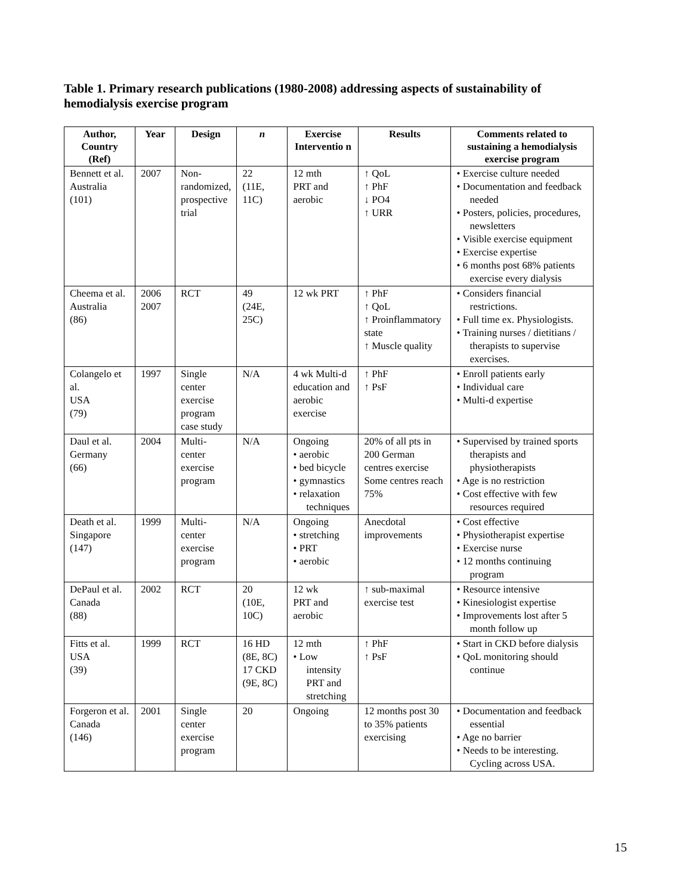Table 1. Primary research publications (1980-2008) addressing aspects of sustainability of hemodialysis exercise program
| Author, Country (Ref) | Year | Design | n | Exercise Interventio n | Results | Comments related to sustaining a hemodialysis exercise program |
| --- | --- | --- | --- | --- | --- | --- |
| Bennett et al. Australia (101) | 2007 | Non-randomized, prospective trial | 22 (11E, 11C) | 12 mth PRT and aerobic | ↑ QoL ↑ PhF ↓ PO4 ↑ URR | • Exercise culture needed • Documentation and feedback needed • Posters, policies, procedures, newsletters • Visible exercise equipment • Exercise expertise • 6 months post 68% patients exercise every dialysis |
| Cheema et al. Australia (86) | 2006 2007 | RCT | 49 (24E, 25C) | 12 wk PRT | ↑ PhF ↑ QoL ↑ Proinflammatory state ↑ Muscle quality | • Considers financial restrictions. • Full time ex. Physiologists. • Training nurses / dietitians / therapists to supervise exercises. |
| Colangelo et al. USA (79) | 1997 | Single center exercise program case study | N/A | 4 wk Multi-d education and aerobic exercise | ↑ PhF ↑ PsF | • Enroll patients early • Individual care • Multi-d expertise |
| Daul et al. Germany (66) | 2004 | Multi-center exercise program | N/A | Ongoing • aerobic • bed bicycle • gymnastics • relaxation techniques | 20% of all pts in 200 German centres exercise Some centres reach 75% | • Supervised by trained sports therapists and physiotherapists • Age is no restriction • Cost effective with few resources required |
| Death et al. Singapore (147) | 1999 | Multi-center exercise program | N/A | Ongoing • stretching • PRT • aerobic | Anecdotal improvements | • Cost effective • Physiotherapist expertise • Exercise nurse • 12 months continuing program |
| DePaul et al. Canada (88) | 2002 | RCT | 20 (10E, 10C) | 12 wk PRT and aerobic | ↑ sub-maximal exercise test | • Resource intensive • Kinesiologist expertise • Improvements lost after 5 month follow up |
| Fitts et al. USA (39) | 1999 | RCT | 16 HD (8E, 8C) 17 CKD (9E, 8C) | 12 mth • Low intensity PRT and stretching | ↑ PhF ↑ PsF | • Start in CKD before dialysis • QoL monitoring should continue |
| Forgeron et al. Canada (146) | 2001 | Single center exercise program | 20 | Ongoing | 12 months post 30 to 35% patients exercising | • Documentation and feedback essential • Age no barrier • Needs to be interesting. Cycling across USA. |
15